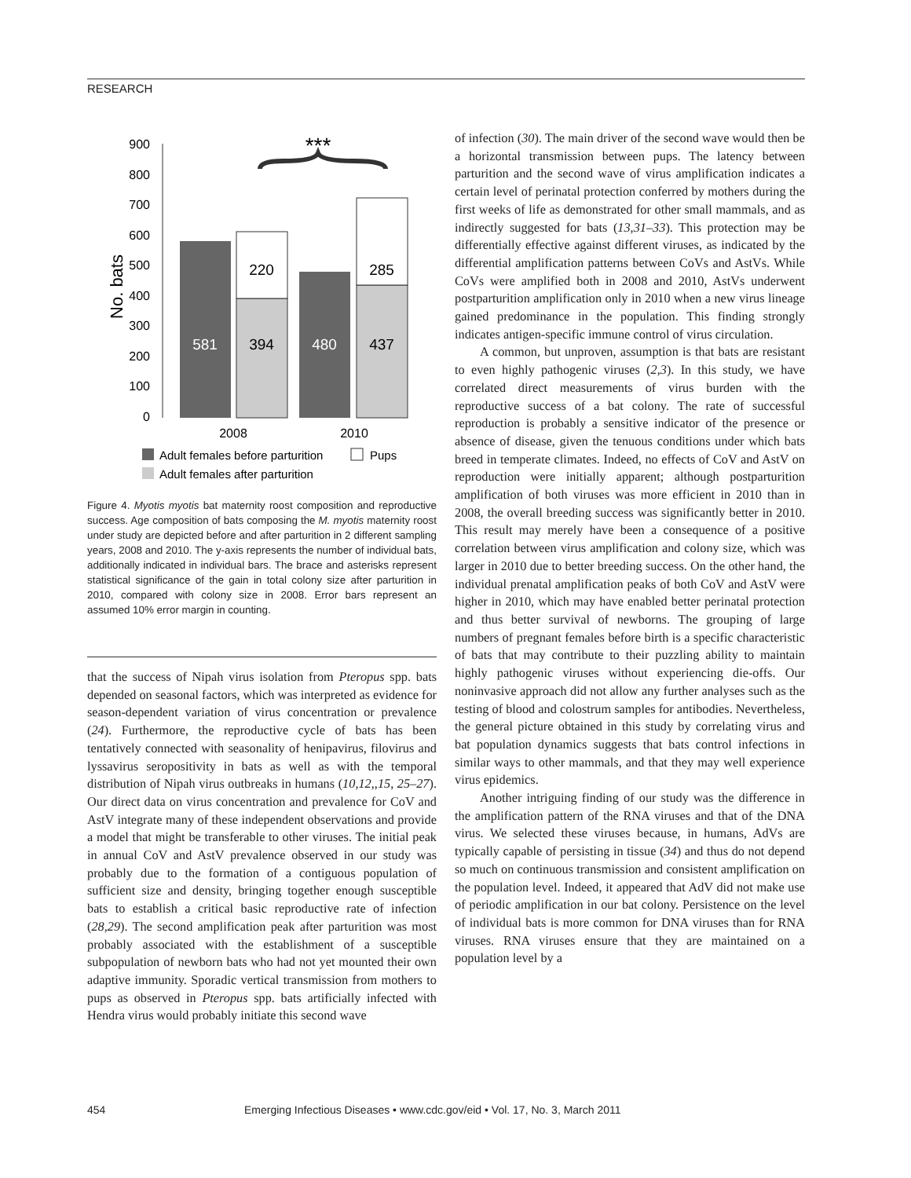RESEARCH
900
800
700
600
500
400
300
200
100
0
No. bats
581
394
220
480
437
285
***
2008
2010
Adult females before parturition
Pups
Adult females after parturition
Figure 4. Myotis myotis bat maternity roost composition and reproductive success. Age composition of bats composing the M. myotis maternity roost under study are depicted before and after parturition in 2 different sampling years, 2008 and 2010. The y-axis represents the number of individual bats, additionally indicated in individual bars. The brace and asterisks represent statistical significance of the gain in total colony size after parturition in 2010, compared with colony size in 2008. Error bars represent an assumed 10% error margin in counting.
that the success of Nipah virus isolation from Pteropus spp. bats depended on seasonal factors, which was interpreted as evidence for season-dependent variation of virus concentration or prevalence (24). Furthermore, the reproductive cycle of bats has been tentatively connected with seasonality of henipavirus, filovirus and lyssavirus seropositivity in bats as well as with the temporal distribution of Nipah virus outbreaks in humans (10,12,,15, 25–27). Our direct data on virus concentration and prevalence for CoV and AstV integrate many of these independent observations and provide a model that might be transferable to other viruses. The initial peak in annual CoV and AstV prevalence observed in our study was probably due to the formation of a contiguous population of sufficient size and density, bringing together enough susceptible bats to establish a critical basic reproductive rate of infection (28,29). The second amplification peak after parturition was most probably associated with the establishment of a susceptible subpopulation of newborn bats who had not yet mounted their own adaptive immunity. Sporadic vertical transmission from mothers to pups as observed in Pteropus spp. bats artificially infected with Hendra virus would probably initiate this second wave
of infection (30). The main driver of the second wave would then be a horizontal transmission between pups. The latency between parturition and the second wave of virus amplification indicates a certain level of perinatal protection conferred by mothers during the first weeks of life as demonstrated for other small mammals, and as indirectly suggested for bats (13,31–33). This protection may be differentially effective against different viruses, as indicated by the differential amplification patterns between CoVs and AstVs. While CoVs were amplified both in 2008 and 2010, AstVs underwent postparturition amplification only in 2010 when a new virus lineage gained predominance in the population. This finding strongly indicates antigen-specific immune control of virus circulation.
A common, but unproven, assumption is that bats are resistant to even highly pathogenic viruses (2,3). In this study, we have correlated direct measurements of virus burden with the reproductive success of a bat colony. The rate of successful reproduction is probably a sensitive indicator of the presence or absence of disease, given the tenuous conditions under which bats breed in temperate climates. Indeed, no effects of CoV and AstV on reproduction were initially apparent; although postparturition amplification of both viruses was more efficient in 2010 than in 2008, the overall breeding success was significantly better in 2010. This result may merely have been a consequence of a positive correlation between virus amplification and colony size, which was larger in 2010 due to better breeding success. On the other hand, the individual prenatal amplification peaks of both CoV and AstV were higher in 2010, which may have enabled better perinatal protection and thus better survival of newborns. The grouping of large numbers of pregnant females before birth is a specific characteristic of bats that may contribute to their puzzling ability to maintain highly pathogenic viruses without experiencing die-offs. Our noninvasive approach did not allow any further analyses such as the testing of blood and colostrum samples for antibodies. Nevertheless, the general picture obtained in this study by correlating virus and bat population dynamics suggests that bats control infections in similar ways to other mammals, and that they may well experience virus epidemics.
Another intriguing finding of our study was the difference in the amplification pattern of the RNA viruses and that of the DNA virus. We selected these viruses because, in humans, AdVs are typically capable of persisting in tissue (34) and thus do not depend so much on continuous transmission and consistent amplification on the population level. Indeed, it appeared that AdV did not make use of periodic amplification in our bat colony. Persistence on the level of individual bats is more common for DNA viruses than for RNA viruses. RNA viruses ensure that they are maintained on a population level by a
454 Emerging Infectious Diseases • www.cdc.gov/eid • Vol. 17, No. 3, March 2011